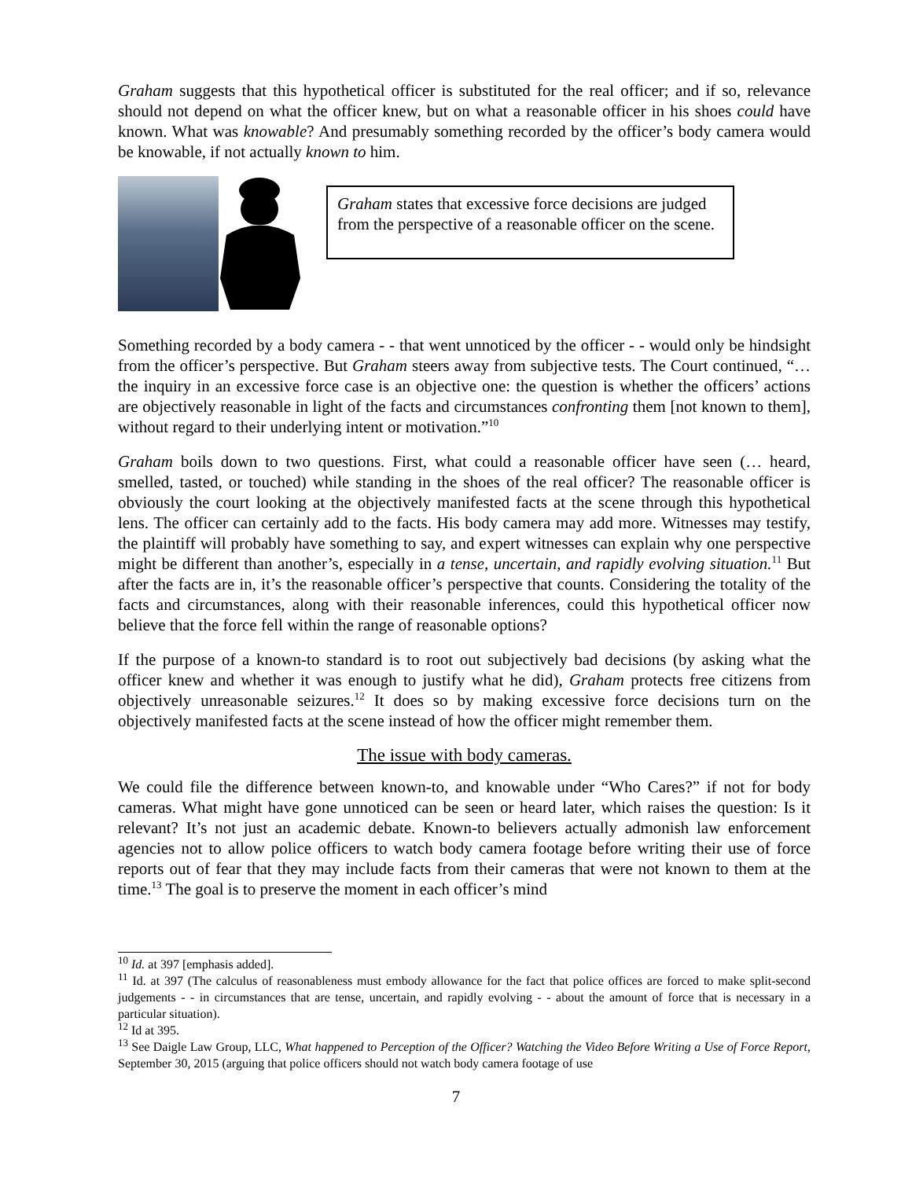Graham suggests that this hypothetical officer is substituted for the real officer; and if so, relevance should not depend on what the officer knew, but on what a reasonable officer in his shoes could have known. What was knowable? And presumably something recorded by the officer’s body camera would be knowable, if not actually known to him.
Graham states that excessive force decisions are judged from the perspective of a reasonable officer on the scene.
Something recorded by a body camera - - that went unnoticed by the officer - - would only be hindsight from the officer’s perspective. But Graham steers away from subjective tests. The Court continued, “…the inquiry in an excessive force case is an objective one: the question is whether the officers’ actions are objectively reasonable in light of the facts and circumstances confronting them [not known to them], without regard to their underlying intent or motivation.”<sup>10</sup>
Graham boils down to two questions. First, what could a reasonable officer have seen (… heard, smelled, tasted, or touched) while standing in the shoes of the real officer? The reasonable officer is obviously the court looking at the objectively manifested facts at the scene through this hypothetical lens. The officer can certainly add to the facts. His body camera may add more. Witnesses may testify, the plaintiff will probably have something to say, and expert witnesses can explain why one perspective might be different than another’s, especially in a tense, uncertain, and rapidly evolving situation.<sup>11</sup> But after the facts are in, it’s the reasonable officer’s perspective that counts. Considering the totality of the facts and circumstances, along with their reasonable inferences, could this hypothetical officer now believe that the force fell within the range of reasonable options?
If the purpose of a known-to standard is to root out subjectively bad decisions (by asking what the officer knew and whether it was enough to justify what he did), Graham protects free citizens from objectively unreasonable seizures.<sup>12</sup> It does so by making excessive force decisions turn on the objectively manifested facts at the scene instead of how the officer might remember them.
The issue with body cameras.
We could file the difference between known-to, and knowable under “Who Cares?” if not for body cameras. What might have gone unnoticed can be seen or heard later, which raises the question: Is it relevant? It’s not just an academic debate. Known-to believers actually admonish law enforcement agencies not to allow police officers to watch body camera footage before writing their use of force reports out of fear that they may include facts from their cameras that were not known to them at the time.<sup>13</sup> The goal is to preserve the moment in each officer’s mind
<sup>10</sup> Id. at 397 [emphasis added].
<sup>11</sup> Id. at 397 (The calculus of reasonableness must embody allowance for the fact that police offices are forced to make split-second judgements - - in circumstances that are tense, uncertain, and rapidly evolving - - about the amount of force that is necessary in a particular situation).
<sup>12</sup> Id at 395.
<sup>13</sup> See Daigle Law Group, LLC, What happened to Perception of the Officer? Watching the Video Before Writing a Use of Force Report, September 30, 2015 (arguing that police officers should not watch body camera footage of use
7